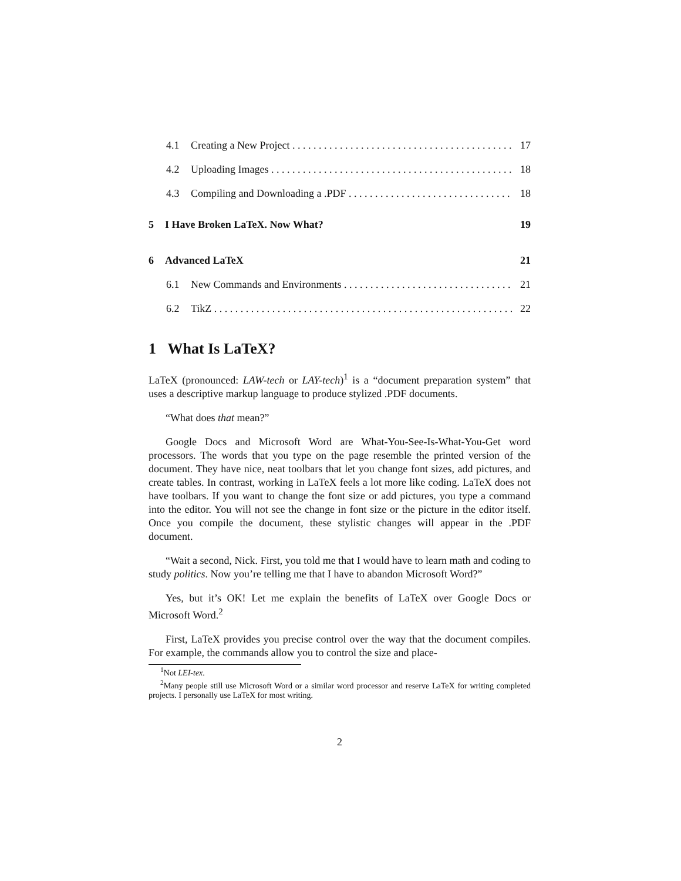4.1 Creating a New Project 17
4.2 Uploading Images 18
4.3 Compiling and Downloading a .PDF 18
5 I Have Broken LaTeX. Now What? 19
6 Advanced LaTeX 21
6.1 New Commands and Environments 21
6.2 TikZ 22
1 What Is LaTeX?
LaTeX (pronounced: LAW-tech or LAY-tech)<sup>1</sup> is a “document preparation system” that uses a descriptive markup language to produce stylized .PDF documents.
“What does that mean?”
Google Docs and Microsoft Word are What-You-See-Is-What-You-Get word processors. The words that you type on the page resemble the printed version of the document. They have nice, neat toolbars that let you change font sizes, add pictures, and create tables. In contrast, working in LaTeX feels a lot more like coding. LaTeX does not have toolbars. If you want to change the font size or add pictures, you type a command into the editor. You will not see the change in font size or the picture in the editor itself. Once you compile the document, these stylistic changes will appear in the .PDF document.
“Wait a second, Nick. First, you told me that I would have to learn math and coding to study politics. Now you’re telling me that I have to abandon Microsoft Word?”
Yes, but it’s OK! Let me explain the benefits of LaTeX over Google Docs or Microsoft Word.<sup>2</sup>
First, LaTeX provides you precise control over the way that the document compiles. For example, the commands allow you to control the size and place-
<sup>1</sup> Not LEI-tex.
<sup>2</sup> Many people still use Microsoft Word or a similar word processor and reserve LaTeX for writing completed projects. I personally use LaTeX for most writing.
2